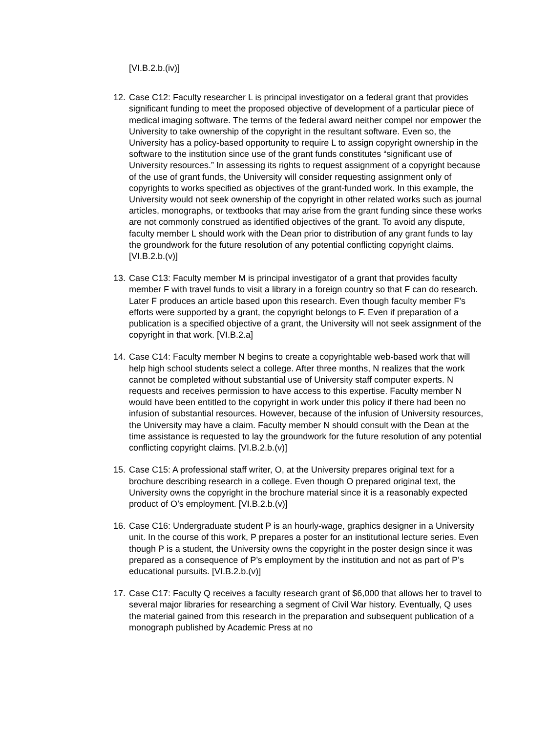[VI.B.2.b.(iv)]
12.
Case C12: Faculty researcher L is principal investigator on a federal grant that provides significant funding to meet the proposed objective of development of a particular piece of medical imaging software. The terms of the federal award neither compel nor empower the University to take ownership of the copyright in the resultant software. Even so, the University has a policy-based opportunity to require L to assign copyright ownership in the software to the institution since use of the grant funds constitutes “significant use of University resources.” In assessing its rights to request assignment of a copyright because of the use of grant funds, the University will consider requesting assignment only of copyrights to works specified as objectives of the grant-funded work. In this example, the University would not seek ownership of the copyright in other related works such as journal articles, monographs, or textbooks that may arise from the grant funding since these works are not commonly construed as identified objectives of the grant. To avoid any dispute, faculty member L should work with the Dean prior to distribution of any grant funds to lay the groundwork for the future resolution of any potential conflicting copyright claims. [VI.B.2.b.(v)]
13.
Case C13: Faculty member M is principal investigator of a grant that provides faculty member F with travel funds to visit a library in a foreign country so that F can do research. Later F produces an article based upon this research. Even though faculty member F’s efforts were supported by a grant, the copyright belongs to F. Even if preparation of a publication is a specified objective of a grant, the University will not seek assignment of the copyright in that work. [VI.B.2.a]
14.
Case C14: Faculty member N begins to create a copyrightable web-based work that will help high school students select a college. After three months, N realizes that the work cannot be completed without substantial use of University staff computer experts. N requests and receives permission to have access to this expertise. Faculty member N would have been entitled to the copyright in work under this policy if there had been no infusion of substantial resources. However, because of the infusion of University resources, the University may have a claim. Faculty member N should consult with the Dean at the time assistance is requested to lay the groundwork for the future resolution of any potential conflicting copyright claims. [VI.B.2.b.(v)]
15.
Case C15: A professional staff writer, O, at the University prepares original text for a brochure describing research in a college. Even though O prepared original text, the University owns the copyright in the brochure material since it is a reasonably expected product of O’s employment. [VI.B.2.b.(v)]
16.
Case C16: Undergraduate student P is an hourly-wage, graphics designer in a University unit. In the course of this work, P prepares a poster for an institutional lecture series. Even though P is a student, the University owns the copyright in the poster design since it was prepared as a consequence of P’s employment by the institution and not as part of P’s educational pursuits. [VI.B.2.b.(v)]
17.
Case C17: Faculty Q receives a faculty research grant of $6,000 that allows her to travel to several major libraries for researching a segment of Civil War history. Eventually, Q uses the material gained from this research in the preparation and subsequent publication of a monograph published by Academic Press at no